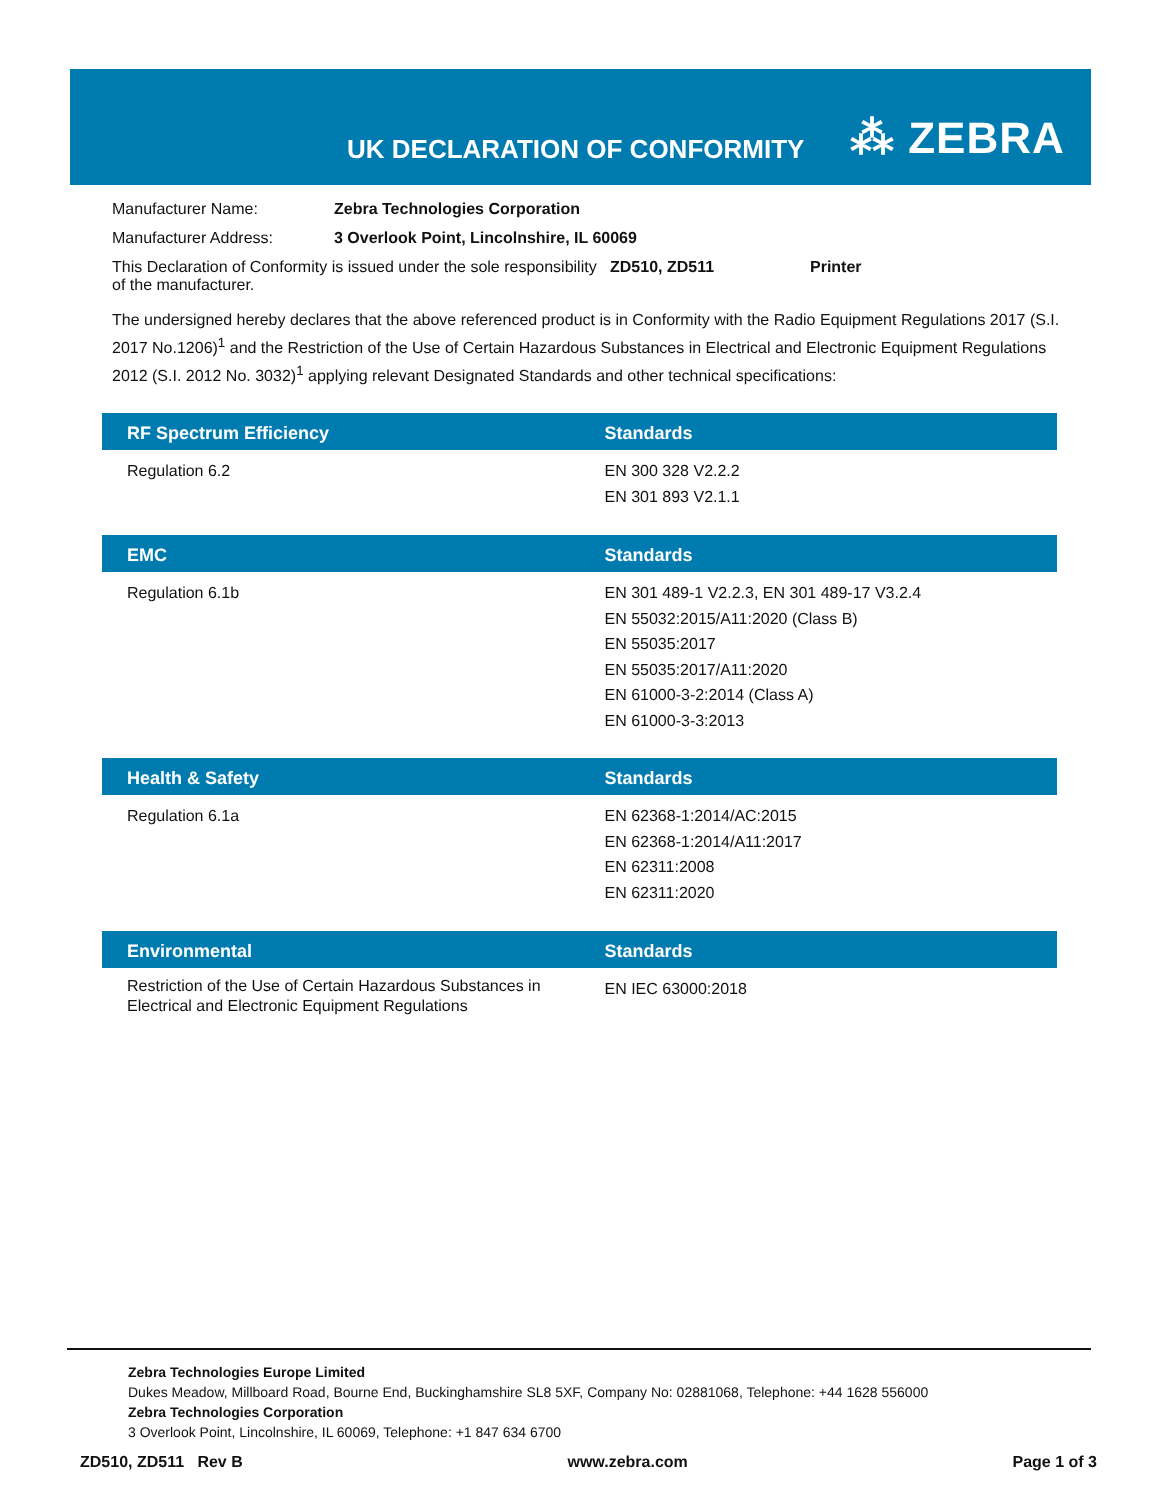UK DECLARATION OF CONFORMITY ⁂ ZEBRA
Manufacturer Name: Zebra Technologies Corporation
Manufacturer Address: 3 Overlook Point, Lincolnshire, IL 60069
This Declaration of Conformity is issued under the sole responsibility of the manufacturer. ZD510, ZD511 Printer
The undersigned hereby declares that the above referenced product is in Conformity with the Radio Equipment Regulations 2017 (S.I. 2017 No.1206)<sup>1</sup> and the Restriction of the Use of Certain Hazardous Substances in Electrical and Electronic Equipment Regulations 2012 (S.I. 2012 No. 3032)<sup>1</sup> applying relevant Designated Standards and other technical specifications:
| RF Spectrum Efficiency | Standards |
| --- | --- |
| Regulation 6.2 | EN 300 328 V2.2.2 EN 301 893 V2.1.1 |
| EMC | Standards |
| --- | --- |
| Regulation 6.1b | EN 301 489-1 V2.2.3, EN 301 489-17 V3.2.4 EN 55032:2015/A11:2020 (Class B) EN 55035:2017 EN 55035:2017/A11:2020 EN 61000-3-2:2014 (Class A) EN 61000-3-3:2013 |
| Health & Safety | Standards |
| --- | --- |
| Regulation 6.1a | EN 62368-1:2014/AC:2015 EN 62368-1:2014/A11:2017 EN 62311:2008 EN 62311:2020 |
| Environmental | Standards |
| --- | --- |
| Restriction of the Use of Certain Hazardous Substances in Electrical and Electronic Equipment Regulations | EN IEC 63000:2018 |
Zebra Technologies Europe Limited
Dukes Meadow, Millboard Road, Bourne End, Buckinghamshire SL8 5XF, Company No: 02881068, Telephone: +44 1628 556000
Zebra Technologies Corporation
3 Overlook Point, Lincolnshire, IL 60069, Telephone: +1 847 634 6700
ZD510, ZD511 Rev B www.zebra.com Page 1 of 3